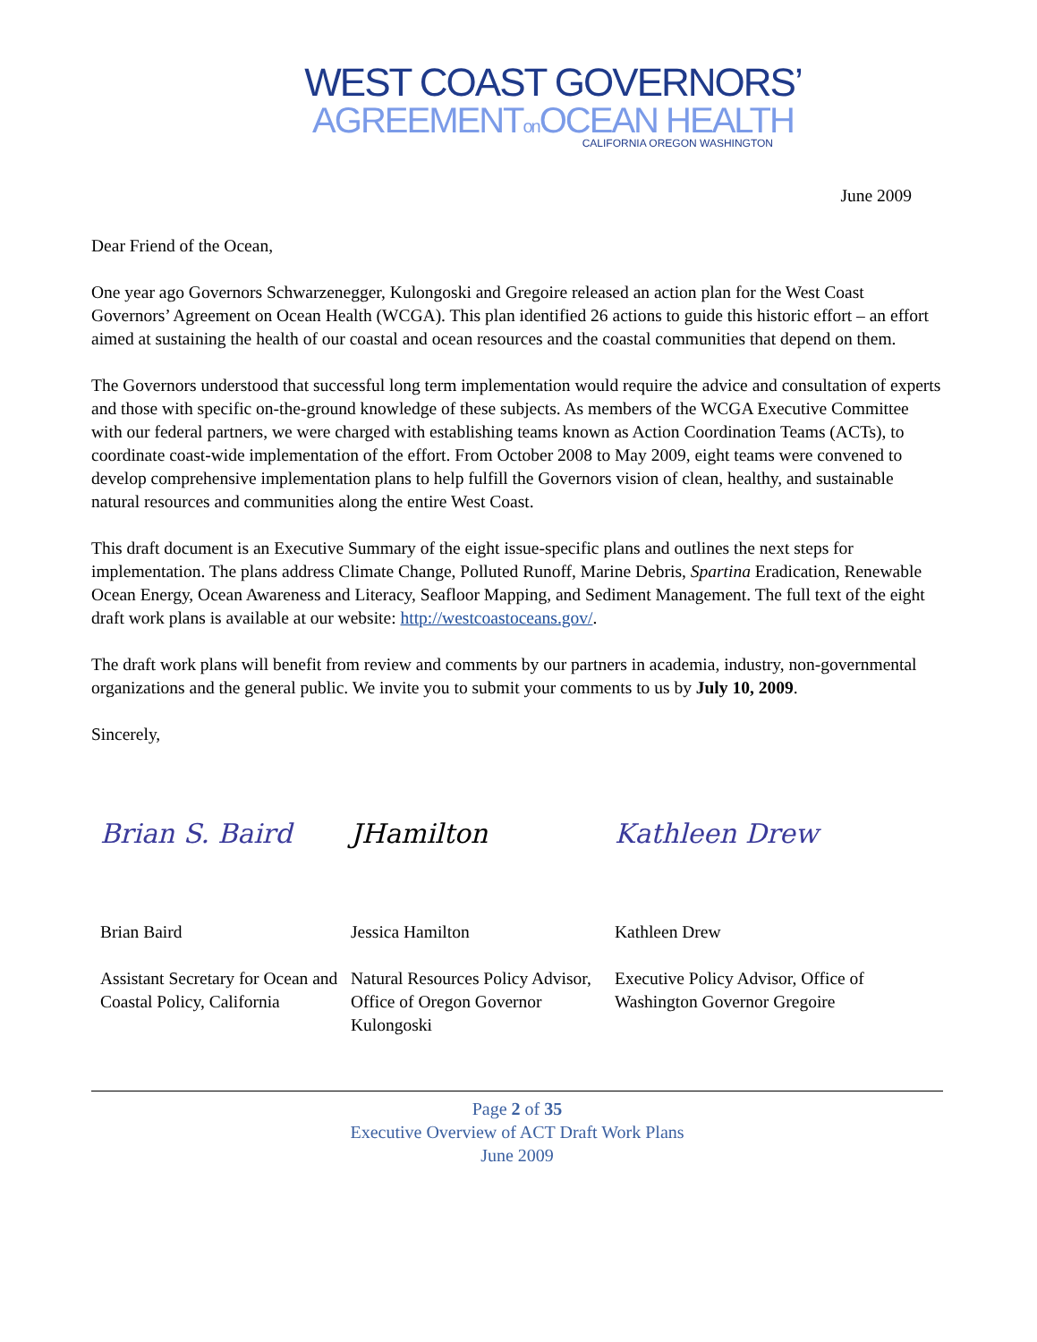WEST COAST GOVERNORS’
AGREEMENTon OCEAN HEALTH
CALIFORNIA OREGON WASHINGTON
June 2009
Dear Friend of the Ocean,
One year ago Governors Schwarzenegger, Kulongoski and Gregoire released an action plan for the West Coast Governors’ Agreement on Ocean Health (WCGA). This plan identified 26 actions to guide this historic effort – an effort aimed at sustaining the health of our coastal and ocean resources and the coastal communities that depend on them.
The Governors understood that successful long term implementation would require the advice and consultation of experts and those with specific on-the-ground knowledge of these subjects. As members of the WCGA Executive Committee with our federal partners, we were charged with establishing teams known as Action Coordination Teams (ACTs), to coordinate coast-wide implementation of the effort. From October 2008 to May 2009, eight teams were convened to develop comprehensive implementation plans to help fulfill the Governors vision of clean, healthy, and sustainable natural resources and communities along the entire West Coast.
This draft document is an Executive Summary of the eight issue-specific plans and outlines the next steps for implementation. The plans address Climate Change, Polluted Runoff, Marine Debris, Spartina Eradication, Renewable Ocean Energy, Ocean Awareness and Literacy, Seafloor Mapping, and Sediment Management. The full text of the eight draft work plans is available at our website: http://westcoastoceans.gov/.
The draft work plans will benefit from review and comments by our partners in academia, industry, non-governmental organizations and the general public. We invite you to submit your comments to us by July 10, 2009.
Sincerely,
Brian S. Baird
Brian Baird
Assistant Secretary for Ocean and Coastal Policy, California
JHamilton
Jessica Hamilton
Natural Resources Policy Advisor, Office of Oregon Governor Kulongoski
Kathleen Drew
Kathleen Drew
Executive Policy Advisor, Office of Washington Governor Gregoire
Page 2 of 35
Executive Overview of ACT Draft Work Plans
June 2009